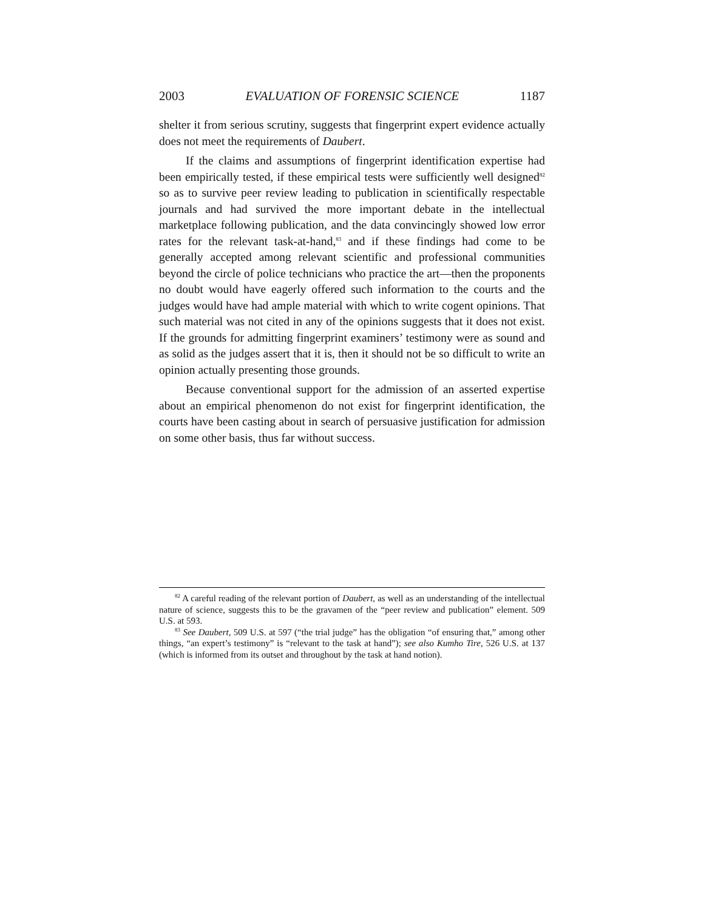2003 EVALUATION OF FORENSIC SCIENCE 1187
shelter it from serious scrutiny, suggests that fingerprint expert evidence actually does not meet the requirements of Daubert.
If the claims and assumptions of fingerprint identification expertise had been empirically tested, if these empirical tests were sufficiently well designed<sup>82</sup> so as to survive peer review leading to publication in scientifically respectable journals and had survived the more important debate in the intellectual marketplace following publication, and the data convincingly showed low error rates for the relevant task-at-hand,<sup>83</sup> and if these findings had come to be generally accepted among relevant scientific and professional communities beyond the circle of police technicians who practice the art—then the proponents no doubt would have eagerly offered such information to the courts and the judges would have had ample material with which to write cogent opinions. That such material was not cited in any of the opinions suggests that it does not exist. If the grounds for admitting fingerprint examiners’ testimony were as sound and as solid as the judges assert that it is, then it should not be so difficult to write an opinion actually presenting those grounds.
Because conventional support for the admission of an asserted expertise about an empirical phenomenon do not exist for fingerprint identification, the courts have been casting about in search of persuasive justification for admission on some other basis, thus far without success.
<sup>82</sup> A careful reading of the relevant portion of Daubert, as well as an understanding of the intellectual nature of science, suggests this to be the gravamen of the “peer review and publication” element. 509 U.S. at 593.
<sup>83</sup> See Daubert, 509 U.S. at 597 (“the trial judge” has the obligation “of ensuring that,” among other things, “an expert’s testimony” is “relevant to the task at hand”); see also Kumho Tire, 526 U.S. at 137 (which is informed from its outset and throughout by the task at hand notion).